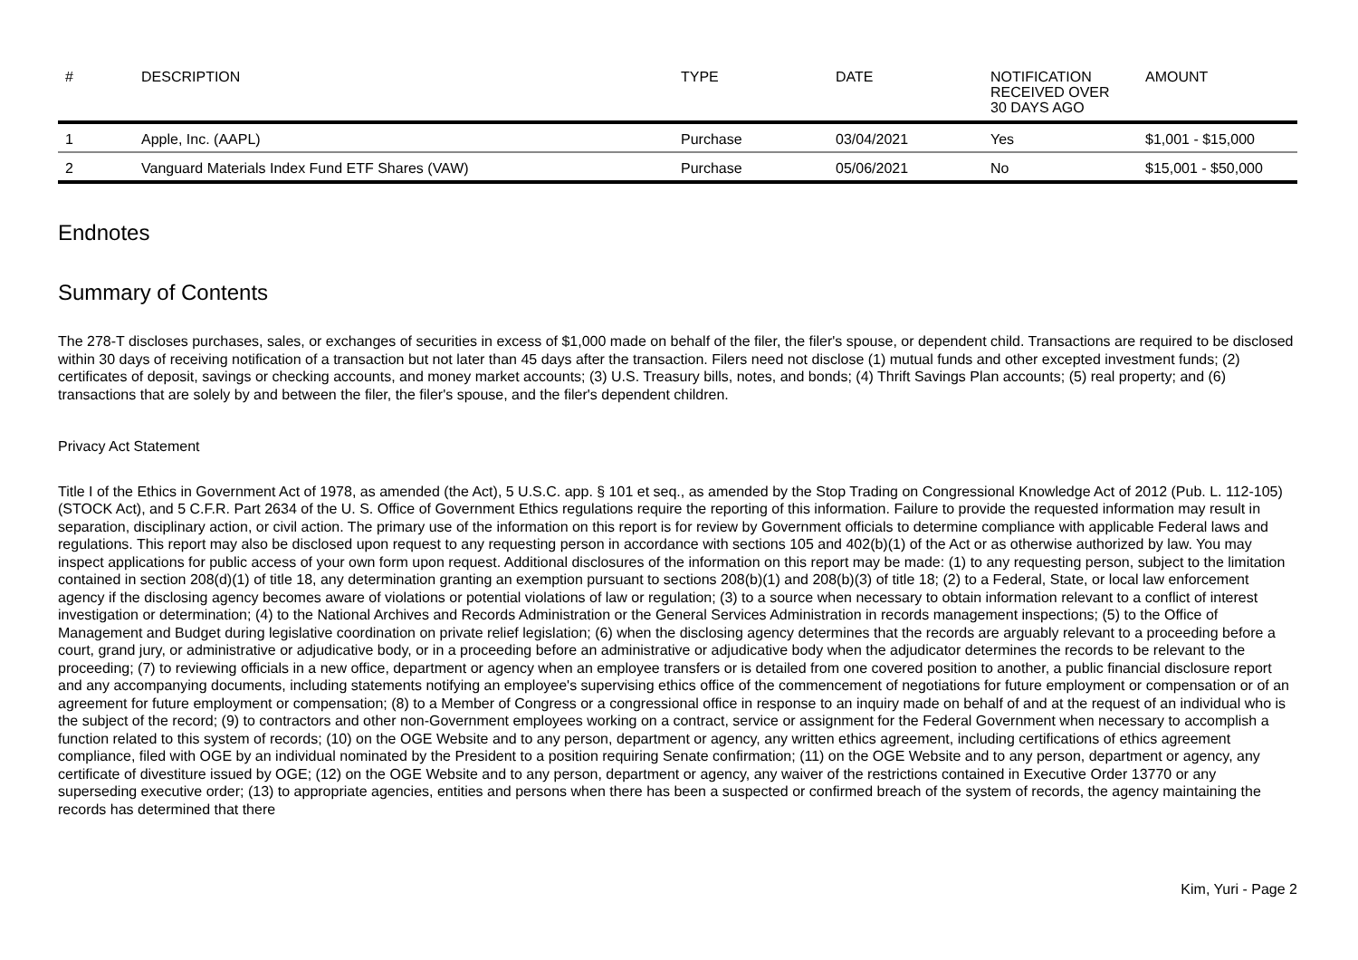| # | DESCRIPTION | TYPE | DATE | NOTIFICATION RECEIVED OVER 30 DAYS AGO | AMOUNT |
| --- | --- | --- | --- | --- | --- |
| 1 | Apple, Inc. (AAPL) | Purchase | 03/04/2021 | Yes | $1,001 - $15,000 |
| 2 | Vanguard Materials Index Fund ETF Shares (VAW) | Purchase | 05/06/2021 | No | $15,001 - $50,000 |
Endnotes
Summary of Contents
The 278-T discloses purchases, sales, or exchanges of securities in excess of $1,000 made on behalf of the filer, the filer's spouse, or dependent child. Transactions are required to be disclosed within 30 days of receiving notification of a transaction but not later than 45 days after the transaction. Filers need not disclose (1) mutual funds and other excepted investment funds; (2) certificates of deposit, savings or checking accounts, and money market accounts; (3) U.S. Treasury bills, notes, and bonds; (4) Thrift Savings Plan accounts; (5) real property; and (6) transactions that are solely by and between the filer, the filer's spouse, and the filer's dependent children.
Privacy Act Statement
Title I of the Ethics in Government Act of 1978, as amended (the Act), 5 U.S.C. app. § 101 et seq., as amended by the Stop Trading on Congressional Knowledge Act of 2012 (Pub. L. 112-105) (STOCK Act), and 5 C.F.R. Part 2634 of the U. S. Office of Government Ethics regulations require the reporting of this information. Failure to provide the requested information may result in separation, disciplinary action, or civil action. The primary use of the information on this report is for review by Government officials to determine compliance with applicable Federal laws and regulations. This report may also be disclosed upon request to any requesting person in accordance with sections 105 and 402(b)(1) of the Act or as otherwise authorized by law. You may inspect applications for public access of your own form upon request. Additional disclosures of the information on this report may be made: (1) to any requesting person, subject to the limitation contained in section 208(d)(1) of title 18, any determination granting an exemption pursuant to sections 208(b)(1) and 208(b)(3) of title 18; (2) to a Federal, State, or local law enforcement agency if the disclosing agency becomes aware of violations or potential violations of law or regulation; (3) to a source when necessary to obtain information relevant to a conflict of interest investigation or determination; (4) to the National Archives and Records Administration or the General Services Administration in records management inspections; (5) to the Office of Management and Budget during legislative coordination on private relief legislation; (6) when the disclosing agency determines that the records are arguably relevant to a proceeding before a court, grand jury, or administrative or adjudicative body, or in a proceeding before an administrative or adjudicative body when the adjudicator determines the records to be relevant to the proceeding; (7) to reviewing officials in a new office, department or agency when an employee transfers or is detailed from one covered position to another, a public financial disclosure report and any accompanying documents, including statements notifying an employee's supervising ethics office of the commencement of negotiations for future employment or compensation or of an agreement for future employment or compensation; (8) to a Member of Congress or a congressional office in response to an inquiry made on behalf of and at the request of an individual who is the subject of the record; (9) to contractors and other non-Government employees working on a contract, service or assignment for the Federal Government when necessary to accomplish a function related to this system of records; (10) on the OGE Website and to any person, department or agency, any written ethics agreement, including certifications of ethics agreement compliance, filed with OGE by an individual nominated by the President to a position requiring Senate confirmation; (11) on the OGE Website and to any person, department or agency, any certificate of divestiture issued by OGE; (12) on the OGE Website and to any person, department or agency, any waiver of the restrictions contained in Executive Order 13770 or any superseding executive order; (13) to appropriate agencies, entities and persons when there has been a suspected or confirmed breach of the system of records, the agency maintaining the records has determined that there
Kim, Yuri - Page 2